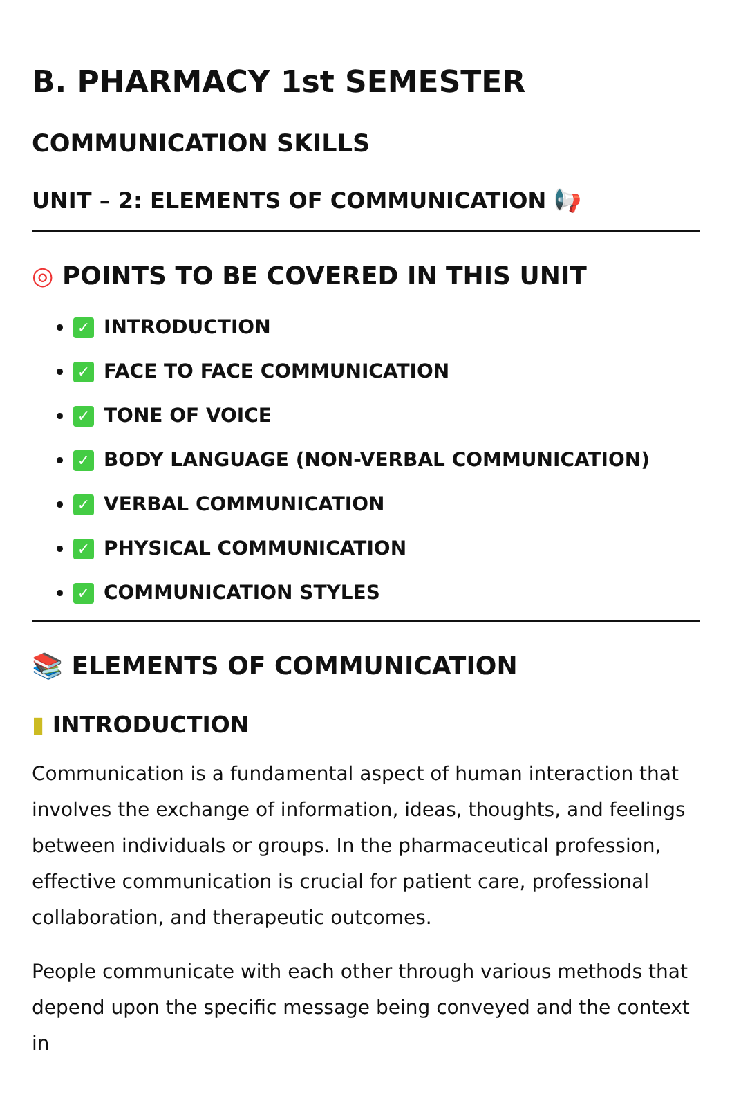B. PHARMACY 1st SEMESTER
COMMUNICATION SKILLS
UNIT – 2: ELEMENTS OF COMMUNICATION 📢
◎ POINTS TO BE COVERED IN THIS UNIT
✓ INTRODUCTION
✓ FACE TO FACE COMMUNICATION
✓ TONE OF VOICE
✓ BODY LANGUAGE (NON-VERBAL COMMUNICATION)
✓ VERBAL COMMUNICATION
✓ PHYSICAL COMMUNICATION
✓ COMMUNICATION STYLES
📚 ELEMENTS OF COMMUNICATION
▮ INTRODUCTION
Communication is a fundamental aspect of human interaction that involves the exchange of information, ideas, thoughts, and feelings between individuals or groups. In the pharmaceutical profession, effective communication is crucial for patient care, professional collaboration, and therapeutic outcomes.
People communicate with each other through various methods that depend upon the specific message being conveyed and the context in